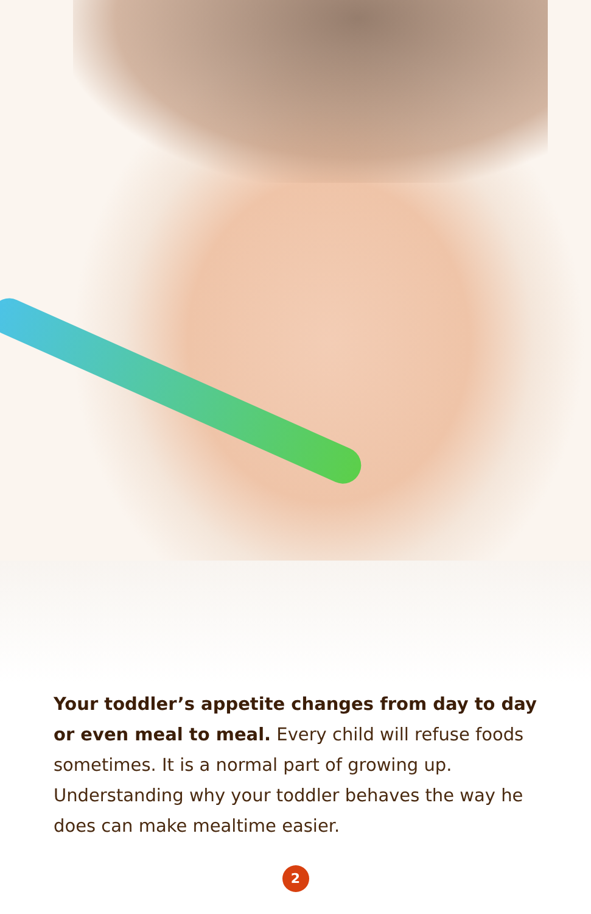Your toddler’s appetite changes from day to day or even meal to meal. Every child will refuse foods sometimes. It is a normal part of growing up. Understanding why your toddler behaves the way he does can make mealtime easier.
2